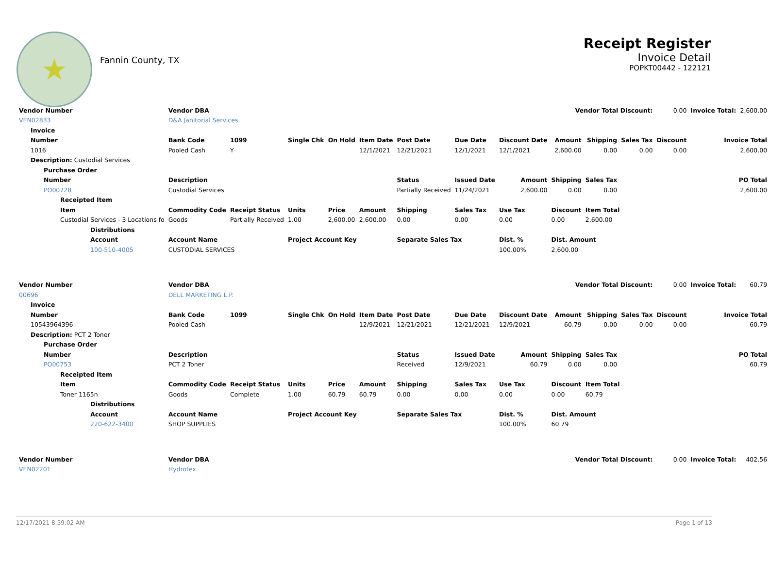★
Fannin County, TX
Receipt Register
Invoice Detail
POPKT00442 - 122121
| Vendor Number | Vendor DBA | | | | | | Vendor Total Discount: | | | | | 0.00 | Invoice Total: | 2,600.00 |
| VEN02833 | D&A Janitorial Services | | | | | | | | | | | | | |
| Invoice | | | | | | | | | | | | | | |
| Number | Bank Code | 1099 | Single Chk | On Hold | Item Date | Post Date | Due Date | Discount Date | Amount | Shipping | Sales Tax | Discount | Invoice Total | |
| 1016 | Pooled Cash | Y | | | 12/1/2021 | 12/21/2021 | 12/1/2021 | 12/1/2021 | 2,600.00 | 0.00 | 0.00 | 0.00 | 2,600.00 | |
| Description: Custodial Services | | | | | | | | | | | | | | |
| Purchase Order | | | | | | | | | | | | | | |
| Number | Description | | | | | Status | Issued Date | Amount | Shipping | Sales Tax | PO Total | | | |
| PO00728 | Custodial Services | | | | | Partially Received | 11/24/2021 | 2,600.00 | 0.00 | 0.00 | 2,600.00 | | | |
| Receipted Item | | | | | | | | | | | | | | |
| Item | Commodity Code | Receipt Status | Units | Price | Amount | Shipping | Sales Tax | Use Tax | Discount | Item Total | | | | |
| Custodial Services - 3 Locations fo | Goods | Partially Received | 1.00 | 2,600.00 | 2,600.00 | 0.00 | 0.00 | 0.00 | 0.00 | 2,600.00 | | | | |
| Distributions | | | | | | | | | | | | | | |
| Account | Account Name | | Project Account Key | | | Separate Sales Tax | | Dist. % | Dist. Amount | | | | | |
| 100-510-4005 | CUSTODIAL SERVICES | | | | | | | 100.00% | 2,600.00 | | | | | |
| Vendor Number | Vendor DBA | | | | | | Vendor Total Discount: | | | | | 0.00 | Invoice Total: | 60.79 |
| 00696 | DELL MARKETING L.P. | | | | | | | | | | | | | |
| Invoice | | | | | | | | | | | | | | |
| Number | Bank Code | 1099 | Single Chk | On Hold | Item Date | Post Date | Due Date | Discount Date | Amount | Shipping | Sales Tax | Discount | Invoice Total | |
| 10543964396 | Pooled Cash | | | | 12/9/2021 | 12/21/2021 | 12/21/2021 | 12/9/2021 | 60.79 | 0.00 | 0.00 | 0.00 | 60.79 | |
| Description: PCT 2 Toner | | | | | | | | | | | | | | |
| Purchase Order | | | | | | | | | | | | | | |
| Number | Description | | | | | Status | Issued Date | Amount | Shipping | Sales Tax | PO Total | | | |
| PO00753 | PCT 2 Toner | | | | | Received | 12/9/2021 | 60.79 | 0.00 | 0.00 | 60.79 | | | |
| Receipted Item | | | | | | | | | | | | | | |
| Item | Commodity Code | Receipt Status | Units | Price | Amount | Shipping | Sales Tax | Use Tax | Discount | Item Total | | | | |
| Toner 1165n | Goods | Complete | 1.00 | 60.79 | 60.79 | 0.00 | 0.00 | 0.00 | 0.00 | 60.79 | | | | |
| Distributions | | | | | | | | | | | | | | |
| Account | Account Name | | Project Account Key | | | Separate Sales Tax | | Dist. % | Dist. Amount | | | | | |
| 220-622-3400 | SHOP SUPPLIES | | | | | | | 100.00% | 60.79 | | | | | |
| Vendor Number | Vendor DBA | | | | | | Vendor Total Discount: | | | | | 0.00 | Invoice Total: | 402.56 |
| VEN02201 | Hydrotex | | | | | | | | | | | | | |
12/17/2021 8:59:02 AM Page 1 of 13